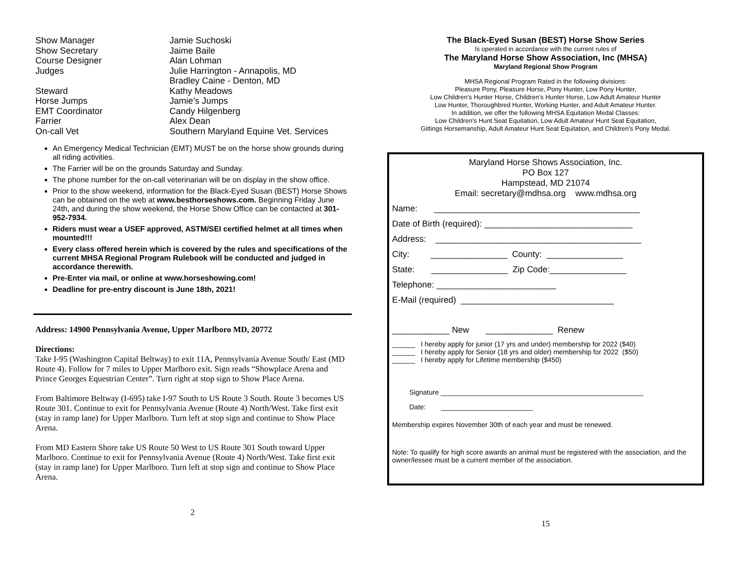| Show Manager | Jamie Suchoski |
| Show Secretary | Jaime Baile |
| Course Designer | Alan Lohman |
| Judges | Julie Harrington - Annapolis, MD Bradley Caine - Denton, MD |
| Steward | Kathy Meadows |
| Horse Jumps | Jamie’s Jumps |
| EMT Coordinator | Candy Hilgenberg |
| Farrier | Alex Dean |
| On-call Vet | Southern Maryland Equine Vet. Services |
An Emergency Medical Technician (EMT) MUST be on the horse show grounds during all riding activities.
The Farrier will be on the grounds Saturday and Sunday.
The phone number for the on-call veterinarian will be on display in the show office.
Prior to the show weekend, information for the Black-Eyed Susan (BEST) Horse Shows can be obtained on the web at www.besthorseshows.com. Beginning Friday June 24th, and during the show weekend, the Horse Show Office can be contacted at 301-952-7934.
Riders must wear a USEF approved, ASTM/SEI certified helmet at all times when mounted!!!
Every class offered herein which is covered by the rules and specifications of the current MHSA Regional Program Rulebook will be conducted and judged in accordance therewith.
Pre-Enter via mail, or online at www.horseshowing.com!
Deadline for pre-entry discount is June 18th, 2021!
Address: 14900 Pennsylvania Avenue, Upper Marlboro MD, 20772
Directions:
Take I-95 (Washington Capital Beltway) to exit 11A, Pennsylvania Avenue South/ East (MD Route 4). Follow for 7 miles to Upper Marlboro exit. Sign reads “Showplace Arena and Prince Georges Equestrian Center”. Turn right at stop sign to Show Place Arena.
From Baltimore Beltway (I-695) take I-97 South to US Route 3 South. Route 3 becomes US Route 301. Continue to exit for Pennsylvania Avenue (Route 4) North/West. Take first exit (stay in ramp lane) for Upper Marlboro. Turn left at stop sign and continue to Show Place Arena.
From MD Eastern Shore take US Route 50 West to US Route 301 South toward Upper Marlboro. Continue to exit for Pennsylvania Avenue (Route 4) North/West. Take first exit (stay in ramp lane) for Upper Marlboro. Turn left at stop sign and continue to Show Place Arena.
2
The Black-Eyed Susan (BEST) Horse Show Series
Is operated in accordance with the current rules of
The Maryland Horse Show Association, Inc (MHSA)
Maryland Regional Show Program
MHSA Regional Program Rated in the following divisions:
Pleasure Pony, Pleasure Horse, Pony Hunter, Low Pony Hunter,
Low Children’s Hunter Horse, Children’s Hunter Horse, Low Adult Amateur Hunter
Low Hunter, Thoroughbred Hunter, Working Hunter, and Adult Amateur Hunter.
In addition, we offer the following MHSA Equitation Medal Classes:
Low Children’s Hunt Seat Equitation, Low Adult Amateur Hunt Seat Equitation,
Gittings Horsemanship, Adult Amateur Hunt Seat Equitation, and Children’s Pony Medal.
Maryland Horse Shows Association, Inc.
PO Box 127
Hampstead, MD 21074
Email: secretary@mdhsa.org www.mdhsa.org
Name: ___________________________________________
Date of Birth (required): _______________________________
Address: ___________________________________________
City: ________________ County: ________________
State: ________________ Zip Code:________________
Telephone: _________________________
E-Mail (required) ________________________________
____________ New ______________ Renew
______ I hereby apply for junior (17 yrs and under) membership for 2022 ($40) ______ I hereby apply for Senior (18 yrs and older) membership for 2022 ($50) ______ I hereby apply for Lifetime membership ($450)
Signature _____________________________________________________
Date: ________________________
Membership expires November 30th of each year and must be renewed.
Note: To qualify for high score awards an animal must be registered with the association, and the owner/lessee must be a current member of the association.
15